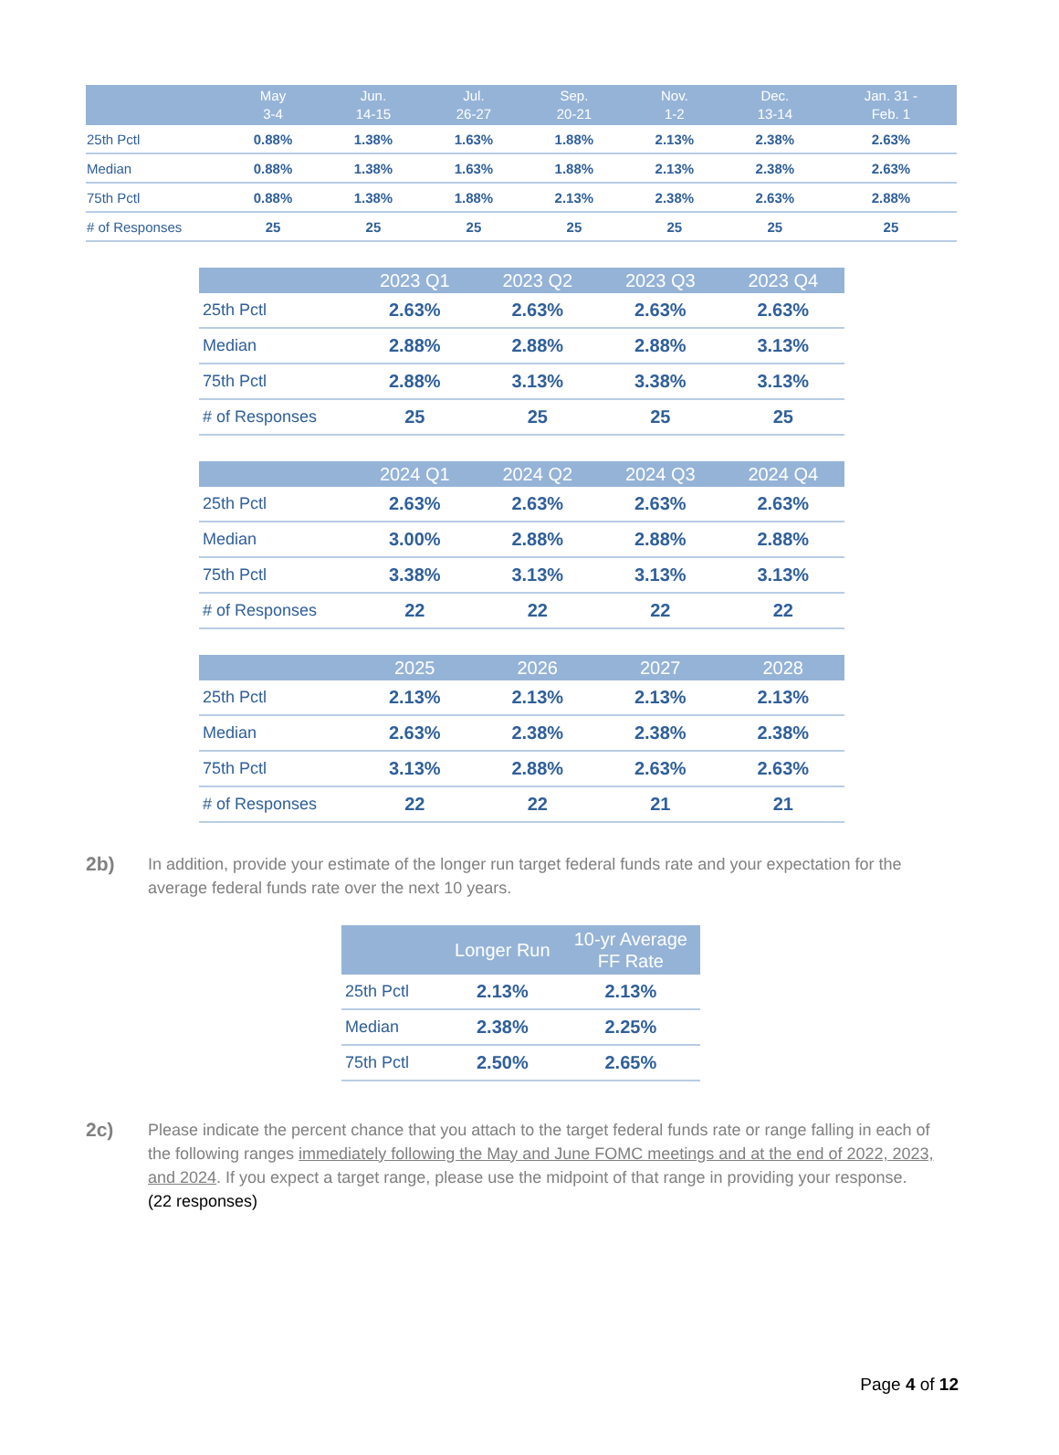| | May 3-4 | Jun. 14-15 | Jul. 26-27 | Sep. 20-21 | Nov. 1-2 | Dec. 13-14 | Jan. 31 - Feb. 1 |
| --- | --- | --- | --- | --- | --- | --- | --- |
| 25th Pctl | 0.88% | 1.38% | 1.63% | 1.88% | 2.13% | 2.38% | 2.63% |
| Median | 0.88% | 1.38% | 1.63% | 1.88% | 2.13% | 2.38% | 2.63% |
| 75th Pctl | 0.88% | 1.38% | 1.88% | 2.13% | 2.38% | 2.63% | 2.88% |
| # of Responses | 25 | 25 | 25 | 25 | 25 | 25 | 25 |
| | 2023 Q1 | 2023 Q2 | 2023 Q3 | 2023 Q4 |
| --- | --- | --- | --- | --- |
| 25th Pctl | 2.63% | 2.63% | 2.63% | 2.63% |
| Median | 2.88% | 2.88% | 2.88% | 3.13% |
| 75th Pctl | 2.88% | 3.13% | 3.38% | 3.13% |
| # of Responses | 25 | 25 | 25 | 25 |
| | 2024 Q1 | 2024 Q2 | 2024 Q3 | 2024 Q4 |
| --- | --- | --- | --- | --- |
| 25th Pctl | 2.63% | 2.63% | 2.63% | 2.63% |
| Median | 3.00% | 2.88% | 2.88% | 2.88% |
| 75th Pctl | 3.38% | 3.13% | 3.13% | 3.13% |
| # of Responses | 22 | 22 | 22 | 22 |
| | 2025 | 2026 | 2027 | 2028 |
| --- | --- | --- | --- | --- |
| 25th Pctl | 2.13% | 2.13% | 2.13% | 2.13% |
| Median | 2.63% | 2.38% | 2.38% | 2.38% |
| 75th Pctl | 3.13% | 2.88% | 2.63% | 2.63% |
| # of Responses | 22 | 22 | 21 | 21 |
2b)
In addition, provide your estimate of the longer run target federal funds rate and your expectation for the average federal funds rate over the next 10 years.
| | Longer Run | 10-yr Average FF Rate |
| --- | --- | --- |
| 25th Pctl | 2.13% | 2.13% |
| Median | 2.38% | 2.25% |
| 75th Pctl | 2.50% | 2.65% |
2c)
Please indicate the percent chance that you attach to the target federal funds rate or range falling in each of the following ranges immediately following the May and June FOMC meetings and at the end of 2022, 2023, and 2024. If you expect a target range, please use the midpoint of that range in providing your response.
(22 responses)
Page 4 of 12